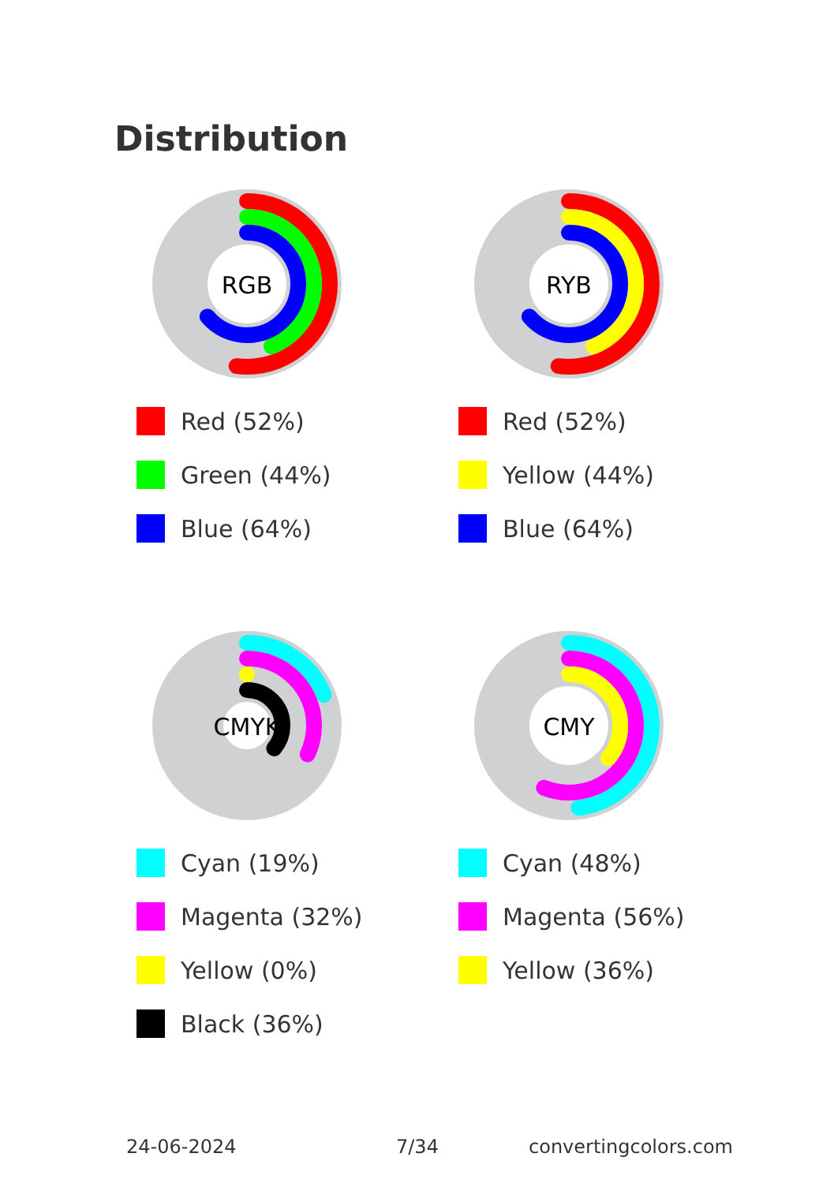Distribution
RGB
Red (52%)
Green (44%)
Blue (64%)
RYB
Red (52%)
Yellow (44%)
Blue (64%)
CMYK
Cyan (19%)
Magenta (32%)
Yellow (0%)
Black (36%)
CMY
Cyan (48%)
Magenta (56%)
Yellow (36%)
24-06-2024 7/34 convertingcolors.com